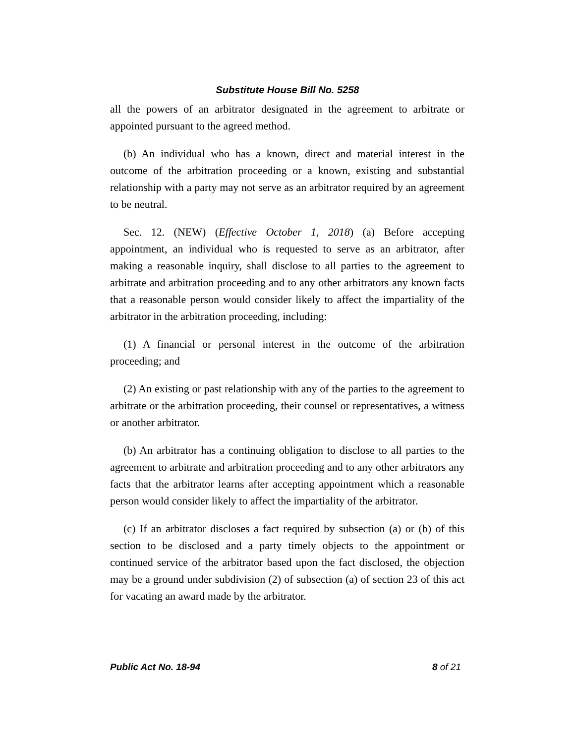Substitute House Bill No. 5258
all the powers of an arbitrator designated in the agreement to arbitrate or appointed pursuant to the agreed method.
(b) An individual who has a known, direct and material interest in the outcome of the arbitration proceeding or a known, existing and substantial relationship with a party may not serve as an arbitrator required by an agreement to be neutral.
Sec. 12. (NEW) (Effective October 1, 2018) (a) Before accepting appointment, an individual who is requested to serve as an arbitrator, after making a reasonable inquiry, shall disclose to all parties to the agreement to arbitrate and arbitration proceeding and to any other arbitrators any known facts that a reasonable person would consider likely to affect the impartiality of the arbitrator in the arbitration proceeding, including:
(1) A financial or personal interest in the outcome of the arbitration proceeding; and
(2) An existing or past relationship with any of the parties to the agreement to arbitrate or the arbitration proceeding, their counsel or representatives, a witness or another arbitrator.
(b) An arbitrator has a continuing obligation to disclose to all parties to the agreement to arbitrate and arbitration proceeding and to any other arbitrators any facts that the arbitrator learns after accepting appointment which a reasonable person would consider likely to affect the impartiality of the arbitrator.
(c) If an arbitrator discloses a fact required by subsection (a) or (b) of this section to be disclosed and a party timely objects to the appointment or continued service of the arbitrator based upon the fact disclosed, the objection may be a ground under subdivision (2) of subsection (a) of section 23 of this act for vacating an award made by the arbitrator.
Public Act No. 18-94 8 of 21